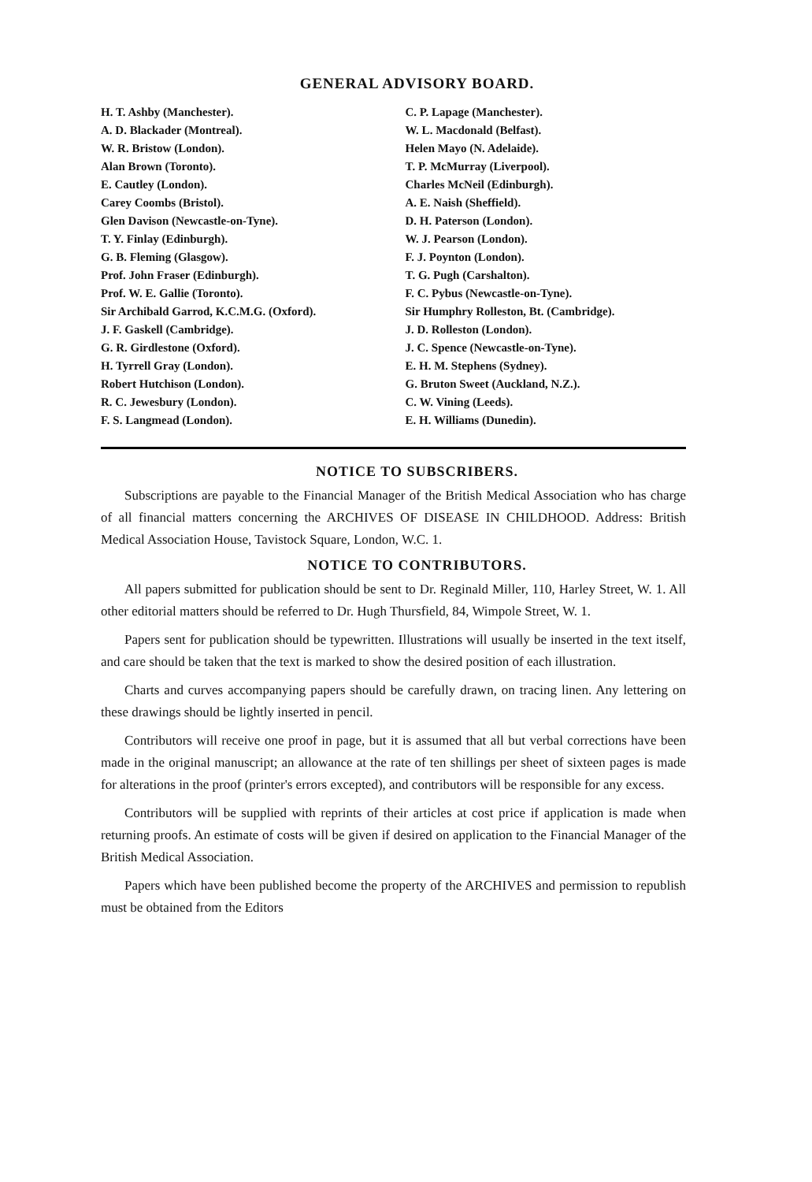GENERAL ADVISORY BOARD.
H. T. Ashby (Manchester).
A. D. Blackader (Montreal).
W. R. Bristow (London).
Alan Brown (Toronto).
E. Cautley (London).
Carey Coombs (Bristol).
Glen Davison (Newcastle-on-Tyne).
T. Y. Finlay (Edinburgh).
G. B. Fleming (Glasgow).
Prof. John Fraser (Edinburgh).
Prof. W. E. Gallie (Toronto).
Sir Archibald Garrod, K.C.M.G. (Oxford).
J. F. Gaskell (Cambridge).
G. R. Girdlestone (Oxford).
H. Tyrrell Gray (London).
Robert Hutchison (London).
R. C. Jewesbury (London).
F. S. Langmead (London).
C. P. Lapage (Manchester).
W. L. Macdonald (Belfast).
Helen Mayo (N. Adelaide).
T. P. McMurray (Liverpool).
Charles McNeil (Edinburgh).
A. E. Naish (Sheffield).
D. H. Paterson (London).
W. J. Pearson (London).
F. J. Poynton (London).
T. G. Pugh (Carshalton).
F. C. Pybus (Newcastle-on-Tyne).
Sir Humphry Rolleston, Bt. (Cambridge).
J. D. Rolleston (London).
J. C. Spence (Newcastle-on-Tyne).
E. H. M. Stephens (Sydney).
G. Bruton Sweet (Auckland, N.Z.).
C. W. Vining (Leeds).
E. H. Williams (Dunedin).
NOTICE TO SUBSCRIBERS.
Subscriptions are payable to the Financial Manager of the British Medical Association who has charge of all financial matters concerning the ARCHIVES OF DISEASE IN CHILDHOOD. Address: British Medical Association House, Tavistock Square, London, W.C. 1.
NOTICE TO CONTRIBUTORS.
All papers submitted for publication should be sent to Dr. Reginald Miller, 110, Harley Street, W. 1. All other editorial matters should be referred to Dr. Hugh Thursfield, 84, Wimpole Street, W. 1.
Papers sent for publication should be typewritten. Illustrations will usually be inserted in the text itself, and care should be taken that the text is marked to show the desired position of each illustration.
Charts and curves accompanying papers should be carefully drawn, on tracing linen. Any lettering on these drawings should be lightly inserted in pencil.
Contributors will receive one proof in page, but it is assumed that all but verbal corrections have been made in the original manuscript; an allowance at the rate of ten shillings per sheet of sixteen pages is made for alterations in the proof (printer's errors excepted), and contributors will be responsible for any excess.
Contributors will be supplied with reprints of their articles at cost price if application is made when returning proofs. An estimate of costs will be given if desired on application to the Financial Manager of the British Medical Association.
Papers which have been published become the property of the ARCHIVES and permission to republish must be obtained from the Editors